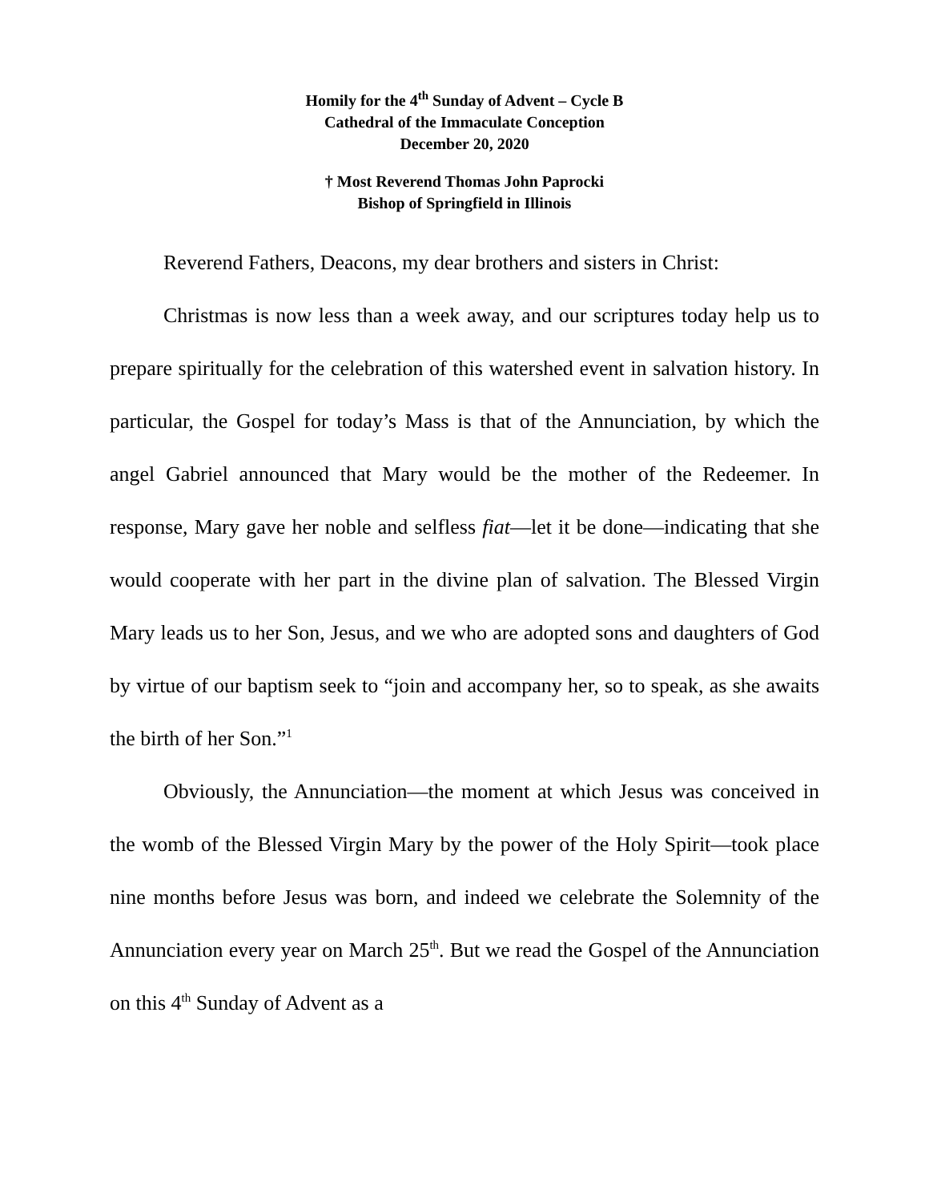Homily for the 4<sup>th</sup> Sunday of Advent – Cycle B
Cathedral of the Immaculate Conception
December 20, 2020
† Most Reverend Thomas John Paprocki
Bishop of Springfield in Illinois
Reverend Fathers, Deacons, my dear brothers and sisters in Christ:
Christmas is now less than a week away, and our scriptures today help us to prepare spiritually for the celebration of this watershed event in salvation history. In particular, the Gospel for today’s Mass is that of the Annunciation, by which the angel Gabriel announced that Mary would be the mother of the Redeemer. In response, Mary gave her noble and selfless fiat—let it be done—indicating that she would cooperate with her part in the divine plan of salvation. The Blessed Virgin Mary leads us to her Son, Jesus, and we who are adopted sons and daughters of God by virtue of our baptism seek to “join and accompany her, so to speak, as she awaits the birth of her Son.”<sup>1</sup>
Obviously, the Annunciation—the moment at which Jesus was conceived in the womb of the Blessed Virgin Mary by the power of the Holy Spirit—took place nine months before Jesus was born, and indeed we celebrate the Solemnity of the Annunciation every year on March 25<sup>th</sup>. But we read the Gospel of the Annunciation on this 4<sup>th</sup> Sunday of Advent as a